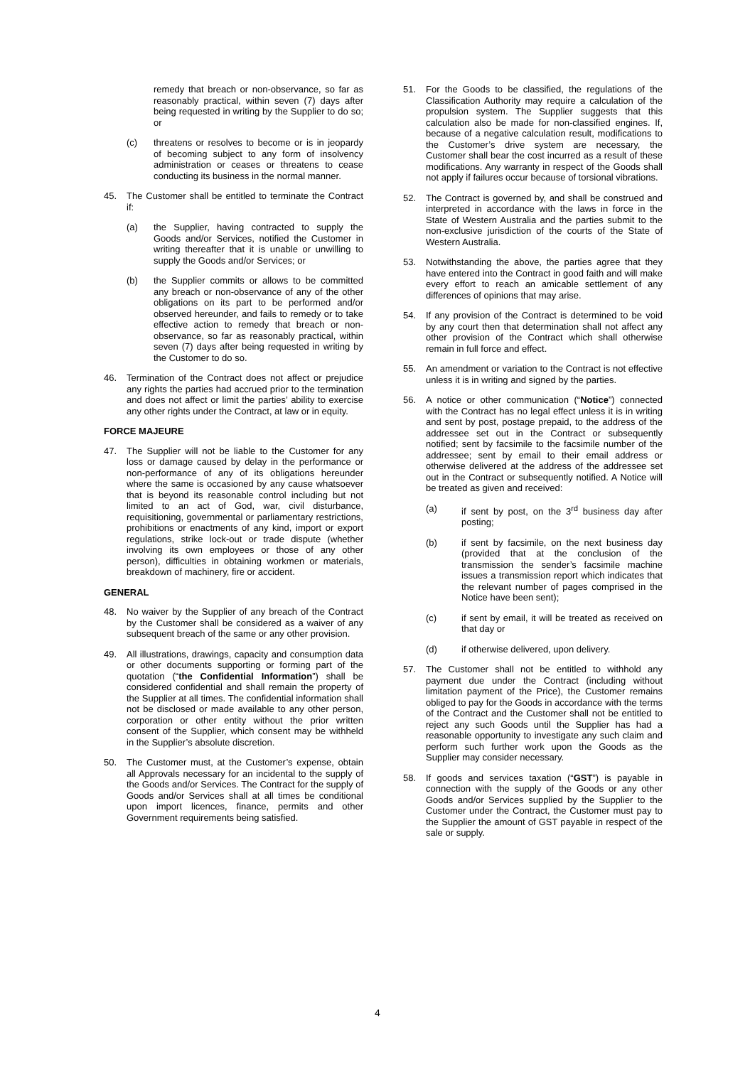remedy that breach or non-observance, so far as reasonably practical, within seven (7) days after being requested in writing by the Supplier to do so; or
(c) threatens or resolves to become or is in jeopardy of becoming subject to any form of insolvency administration or ceases or threatens to cease conducting its business in the normal manner.
45. The Customer shall be entitled to terminate the Contract if:
(a) the Supplier, having contracted to supply the Goods and/or Services, notified the Customer in writing thereafter that it is unable or unwilling to supply the Goods and/or Services; or
(b) the Supplier commits or allows to be committed any breach or non-observance of any of the other obligations on its part to be performed and/or observed hereunder, and fails to remedy or to take effective action to remedy that breach or non-observance, so far as reasonably practical, within seven (7) days after being requested in writing by the Customer to do so.
46. Termination of the Contract does not affect or prejudice any rights the parties had accrued prior to the termination and does not affect or limit the parties’ ability to exercise any other rights under the Contract, at law or in equity.
FORCE MAJEURE
47. The Supplier will not be liable to the Customer for any loss or damage caused by delay in the performance or non-performance of any of its obligations hereunder where the same is occasioned by any cause whatsoever that is beyond its reasonable control including but not limited to an act of God, war, civil disturbance, requisitioning, governmental or parliamentary restrictions, prohibitions or enactments of any kind, import or export regulations, strike lock-out or trade dispute (whether involving its own employees or those of any other person), difficulties in obtaining workmen or materials, breakdown of machinery, fire or accident.
GENERAL
48. No waiver by the Supplier of any breach of the Contract by the Customer shall be considered as a waiver of any subsequent breach of the same or any other provision.
49. All illustrations, drawings, capacity and consumption data or other documents supporting or forming part of the quotation (“the Confidential Information”) shall be considered confidential and shall remain the property of the Supplier at all times. The confidential information shall not be disclosed or made available to any other person, corporation or other entity without the prior written consent of the Supplier, which consent may be withheld in the Supplier’s absolute discretion.
50. The Customer must, at the Customer’s expense, obtain all Approvals necessary for an incidental to the supply of the Goods and/or Services. The Contract for the supply of Goods and/or Services shall at all times be conditional upon import licences, finance, permits and other Government requirements being satisfied.
51. For the Goods to be classified, the regulations of the Classification Authority may require a calculation of the propulsion system. The Supplier suggests that this calculation also be made for non-classified engines. If, because of a negative calculation result, modifications to the Customer’s drive system are necessary, the Customer shall bear the cost incurred as a result of these modifications. Any warranty in respect of the Goods shall not apply if failures occur because of torsional vibrations.
52. The Contract is governed by, and shall be construed and interpreted in accordance with the laws in force in the State of Western Australia and the parties submit to the non-exclusive jurisdiction of the courts of the State of Western Australia.
53. Notwithstanding the above, the parties agree that they have entered into the Contract in good faith and will make every effort to reach an amicable settlement of any differences of opinions that may arise.
54. If any provision of the Contract is determined to be void by any court then that determination shall not affect any other provision of the Contract which shall otherwise remain in full force and effect.
55. An amendment or variation to the Contract is not effective unless it is in writing and signed by the parties.
56. A notice or other communication (“Notice”) connected with the Contract has no legal effect unless it is in writing and sent by post, postage prepaid, to the address of the addressee set out in the Contract or subsequently notified; sent by facsimile to the facsimile number of the addressee; sent by email to their email address or otherwise delivered at the address of the addressee set out in the Contract or subsequently notified. A Notice will be treated as given and received:
(a) if sent by post, on the 3<sup>rd</sup> business day after posting;
(b) if sent by facsimile, on the next business day (provided that at the conclusion of the transmission the sender’s facsimile machine issues a transmission report which indicates that the relevant number of pages comprised in the Notice have been sent);
(c) if sent by email, it will be treated as received on that day or
(d) if otherwise delivered, upon delivery.
57. The Customer shall not be entitled to withhold any payment due under the Contract (including without limitation payment of the Price), the Customer remains obliged to pay for the Goods in accordance with the terms of the Contract and the Customer shall not be entitled to reject any such Goods until the Supplier has had a reasonable opportunity to investigate any such claim and perform such further work upon the Goods as the Supplier may consider necessary.
58. If goods and services taxation (“GST”) is payable in connection with the supply of the Goods or any other Goods and/or Services supplied by the Supplier to the Customer under the Contract, the Customer must pay to the Supplier the amount of GST payable in respect of the sale or supply.
4